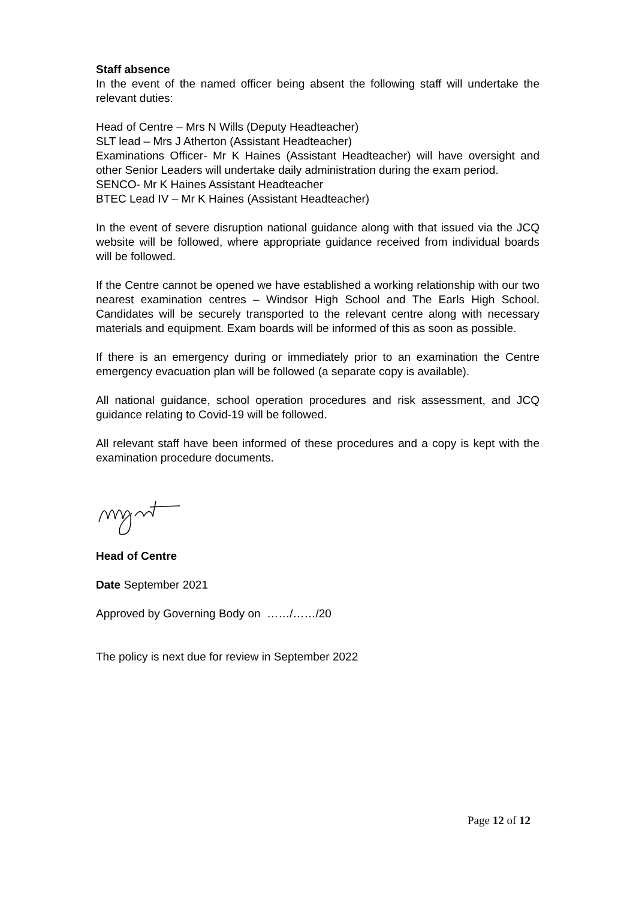Staff absence
In the event of the named officer being absent the following staff will undertake the relevant duties:
Head of Centre – Mrs N Wills (Deputy Headteacher)
SLT lead – Mrs J Atherton (Assistant Headteacher)
Examinations Officer- Mr K Haines (Assistant Headteacher) will have oversight and other Senior Leaders will undertake daily administration during the exam period.
SENCO- Mr K Haines Assistant Headteacher
BTEC Lead IV – Mr K Haines (Assistant Headteacher)
In the event of severe disruption national guidance along with that issued via the JCQ website will be followed, where appropriate guidance received from individual boards will be followed.
If the Centre cannot be opened we have established a working relationship with our two nearest examination centres – Windsor High School and The Earls High School. Candidates will be securely transported to the relevant centre along with necessary materials and equipment. Exam boards will be informed of this as soon as possible.
If there is an emergency during or immediately prior to an examination the Centre emergency evacuation plan will be followed (a separate copy is available).
All national guidance, school operation procedures and risk assessment, and JCQ guidance relating to Covid-19 will be followed.
All relevant staff have been informed of these procedures and a copy is kept with the examination procedure documents.
Head of Centre
Date September 2021
Approved by Governing Body on ……/……/20
The policy is next due for review in September 2022
Page 12 of 12